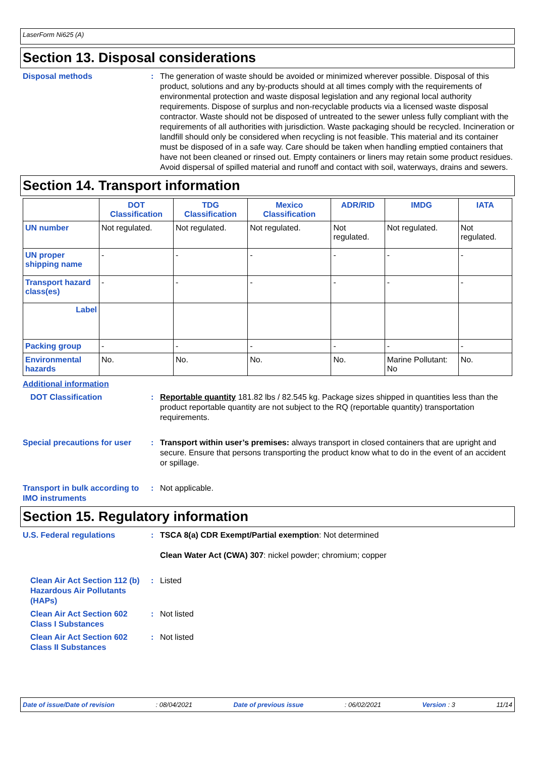LaserForm Ni625 (A)
Section 13. Disposal considerations
Disposal methods : The generation of waste should be avoided or minimized wherever possible. Disposal of this product, solutions and any by-products should at all times comply with the requirements of environmental protection and waste disposal legislation and any regional local authority requirements. Dispose of surplus and non-recyclable products via a licensed waste disposal contractor. Waste should not be disposed of untreated to the sewer unless fully compliant with the requirements of all authorities with jurisdiction. Waste packaging should be recycled. Incineration or landfill should only be considered when recycling is not feasible. This material and its container must be disposed of in a safe way. Care should be taken when handling emptied containers that have not been cleaned or rinsed out. Empty containers or liners may retain some product residues. Avoid dispersal of spilled material and runoff and contact with soil, waterways, drains and sewers.
Section 14. Transport information
| | DOT Classification | TDG Classification | Mexico Classification | ADR/RID | IMDG | IATA |
| --- | --- | --- | --- | --- | --- | --- |
| UN number | Not regulated. | Not regulated. | Not regulated. | Not regulated. | Not regulated. | Not regulated. |
| UN proper shipping name | - | - | - | - | - | - |
| Transport hazard class(es) | - | - | - | - | - | - |
| Label | | | | | | |
| Packing group | - | - | - | - | - | - |
| Environmental hazards | No. | No. | No. | No. | Marine Pollutant: No | No. |
Additional information
DOT Classification : Reportable quantity 181.82 lbs / 82.545 kg. Package sizes shipped in quantities less than the product reportable quantity are not subject to the RQ (reportable quantity) transportation requirements.
Special precautions for user
: Transport within user’s premises: always transport in closed containers that are upright and secure. Ensure that persons transporting the product know what to do in the event of an accident or spillage.
Transport in bulk according to IMO instruments
: Not applicable.
Section 15. Regulatory information
U.S. Federal regulations : TSCA 8(a) CDR Exempt/Partial exemption: Not determined
Clean Water Act (CWA) 307: nickel powder; chromium; copper
Clean Air Act Section 112 (b) Hazardous Air Pollutants (HAPs)
: Listed
Clean Air Act Section 602 Class I Substances
: Not listed
Clean Air Act Section 602 Class II Substances
: Not listed
Date of issue/Date of revision: 08/04/2021 Date of previous issue: 06/02/2021 Version : 3 11/14